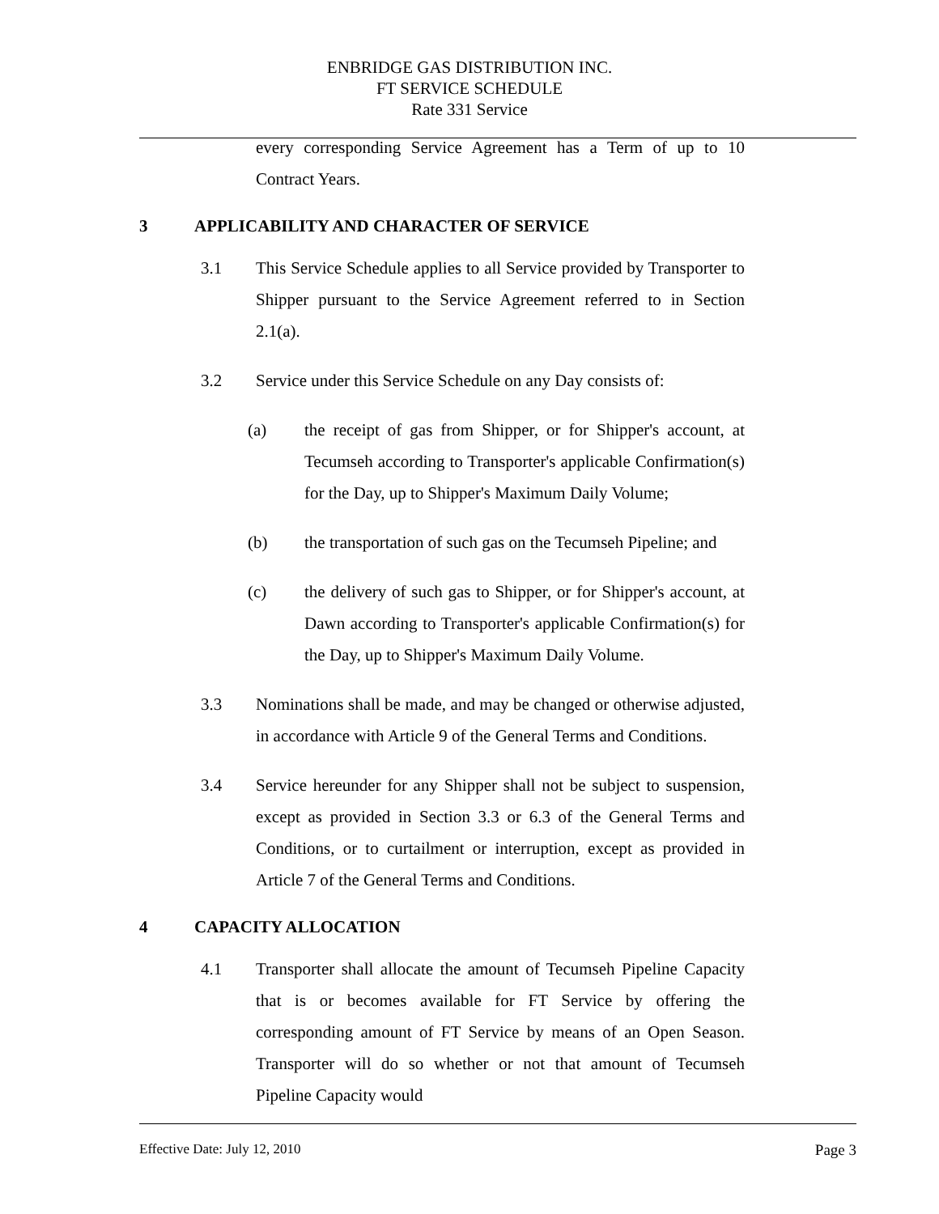ENBRIDGE GAS DISTRIBUTION INC.
FT SERVICE SCHEDULE
Rate 331 Service
every corresponding Service Agreement has a Term of up to 10 Contract Years.
3 APPLICABILITY AND CHARACTER OF SERVICE
3.1 This Service Schedule applies to all Service provided by Transporter to Shipper pursuant to the Service Agreement referred to in Section 2.1(a).
3.2 Service under this Service Schedule on any Day consists of:
(a) the receipt of gas from Shipper, or for Shipper's account, at Tecumseh according to Transporter's applicable Confirmation(s) for the Day, up to Shipper's Maximum Daily Volume;
(b) the transportation of such gas on the Tecumseh Pipeline; and
(c) the delivery of such gas to Shipper, or for Shipper's account, at Dawn according to Transporter's applicable Confirmation(s) for the Day, up to Shipper's Maximum Daily Volume.
3.3 Nominations shall be made, and may be changed or otherwise adjusted, in accordance with Article 9 of the General Terms and Conditions.
3.4 Service hereunder for any Shipper shall not be subject to suspension, except as provided in Section 3.3 or 6.3 of the General Terms and Conditions, or to curtailment or interruption, except as provided in Article 7 of the General Terms and Conditions.
4 CAPACITY ALLOCATION
4.1 Transporter shall allocate the amount of Tecumseh Pipeline Capacity that is or becomes available for FT Service by offering the corresponding amount of FT Service by means of an Open Season. Transporter will do so whether or not that amount of Tecumseh Pipeline Capacity would
Effective Date: July 12, 2010 Page 3